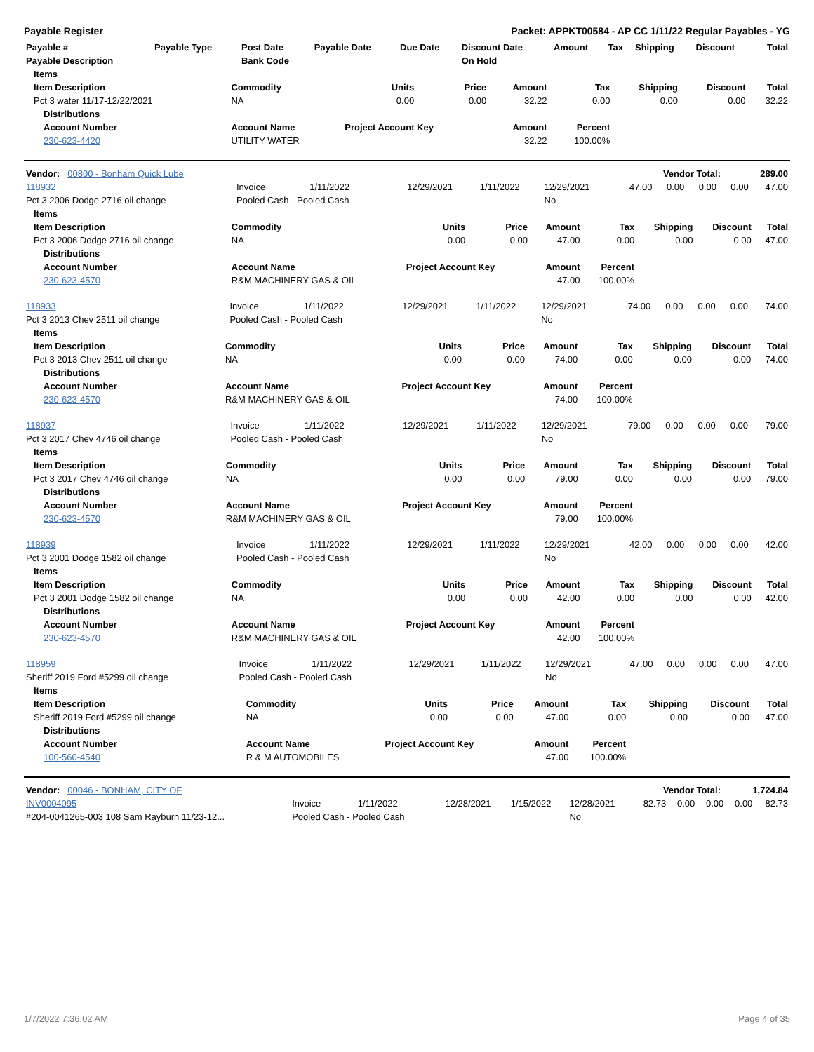Payable Register Packet: APPKT00584 - AP CC 1/11/22 Regular Payables - YG
| Payable # | Payable Type | Post Date | Payable Date | Due Date | Discount Date | Amount | Tax | Shipping | Discount | Total |
| --- | --- | --- | --- | --- | --- | --- | --- | --- | --- | --- |
| Payable Description | | Bank Code | | | On Hold | | | | | |
| Items | | | | | | | | |
| --- | --- | --- | --- | --- | --- | --- | --- | --- |
| Item Description | Commodity | Units | Price | Amount | Tax | Shipping | Discount | Total |
| Pct 3 water 11/17-12/22/2021 | NA | 0.00 | 0.00 | 32.22 | 0.00 | 0.00 | 0.00 | 32.22 |
| Distributions | | | | | | | | |
| Account Number | Account Name | Project Account Key | | Amount | Percent | | | |
| 230-623-4420 | UTILITY WATER | | | 32.22 | 100.00% | | | |
| Vendor: 00800 - Bonham Quick Lube | Vendor Total: | 289.00 |
| 118932 | Invoice | 1/11/2022 | 12/29/2021 | 1/11/2022 | 12/29/2021 | 47.00 | 0.00 | 0.00 | 0.00 | 47.00 |
| Pct 3 2006 Dodge 2716 oil change | Pooled Cash - Pooled Cash | | | | No | | | | | |
| Items | | | | | | | | |
| --- | --- | --- | --- | --- | --- | --- | --- | --- |
| Item Description | Commodity | Units | Price | Amount | Tax | Shipping | Discount | Total |
| Pct 3 2006 Dodge 2716 oil change | NA | 0.00 | 0.00 | 47.00 | 0.00 | 0.00 | 0.00 | 47.00 |
| Distributions | | | | | | | | |
| Account Number | Account Name | Project Account Key | | Amount | Percent | | | |
| 230-623-4570 | R&M MACHINERY GAS & OIL | | | 47.00 | 100.00% | | | |
| 118933 | Invoice | 1/11/2022 | 12/29/2021 | 1/11/2022 | 12/29/2021 | 74.00 | 0.00 | 0.00 | 0.00 | 74.00 |
| Pct 3 2013 Chev 2511 oil change | Pooled Cash - Pooled Cash | | | | No | | | | | |
| Items | | | | | | | | |
| --- | --- | --- | --- | --- | --- | --- | --- | --- |
| Item Description | Commodity | Units | Price | Amount | Tax | Shipping | Discount | Total |
| Pct 3 2013 Chev 2511 oil change | NA | 0.00 | 0.00 | 74.00 | 0.00 | 0.00 | 0.00 | 74.00 |
| Distributions | | | | | | | | |
| Account Number | Account Name | Project Account Key | | Amount | Percent | | | |
| 230-623-4570 | R&M MACHINERY GAS & OIL | | | 74.00 | 100.00% | | | |
| 118937 | Invoice | 1/11/2022 | 12/29/2021 | 1/11/2022 | 12/29/2021 | 79.00 | 0.00 | 0.00 | 0.00 | 79.00 |
| Pct 3 2017 Chev 4746 oil change | Pooled Cash - Pooled Cash | | | | No | | | | | |
| Items | | | | | | | | |
| --- | --- | --- | --- | --- | --- | --- | --- | --- |
| Item Description | Commodity | Units | Price | Amount | Tax | Shipping | Discount | Total |
| Pct 3 2017 Chev 4746 oil change | NA | 0.00 | 0.00 | 79.00 | 0.00 | 0.00 | 0.00 | 79.00 |
| Distributions | | | | | | | | |
| Account Number | Account Name | Project Account Key | | Amount | Percent | | | |
| 230-623-4570 | R&M MACHINERY GAS & OIL | | | 79.00 | 100.00% | | | |
| 118939 | Invoice | 1/11/2022 | 12/29/2021 | 1/11/2022 | 12/29/2021 | 42.00 | 0.00 | 0.00 | 0.00 | 42.00 |
| Pct 3 2001 Dodge 1582 oil change | Pooled Cash - Pooled Cash | | | | No | | | | | |
| Items | | | | | | | | |
| --- | --- | --- | --- | --- | --- | --- | --- | --- |
| Item Description | Commodity | Units | Price | Amount | Tax | Shipping | Discount | Total |
| Pct 3 2001 Dodge 1582 oil change | NA | 0.00 | 0.00 | 42.00 | 0.00 | 0.00 | 0.00 | 42.00 |
| Distributions | | | | | | | | |
| Account Number | Account Name | Project Account Key | | Amount | Percent | | | |
| 230-623-4570 | R&M MACHINERY GAS & OIL | | | 42.00 | 100.00% | | | |
| 118959 | Invoice | 1/11/2022 | 12/29/2021 | 1/11/2022 | 12/29/2021 | 47.00 | 0.00 | 0.00 | 0.00 | 47.00 |
| Sheriff 2019 Ford #5299 oil change | Pooled Cash - Pooled Cash | | | | No | | | | | |
| Items | | | | | | | | |
| --- | --- | --- | --- | --- | --- | --- | --- | --- |
| Item Description | Commodity | Units | Price | Amount | Tax | Shipping | Discount | Total |
| Sheriff 2019 Ford #5299 oil change | NA | 0.00 | 0.00 | 47.00 | 0.00 | 0.00 | 0.00 | 47.00 |
| Distributions | | | | | | | | |
| Account Number | Account Name | Project Account Key | | Amount | Percent | | | |
| 100-560-4540 | R & M AUTOMOBILES | | | 47.00 | 100.00% | | | |
| Vendor: 00046 - BONHAM, CITY OF | Vendor Total: | 1,724.84 |
| INV0004095 | Invoice | 1/11/2022 | 12/28/2021 | 1/15/2022 | 12/28/2021 | 82.73 | 0.00 | 0.00 | 0.00 | 82.73 |
| #204-0041265-003 108 Sam Rayburn 11/23-12... | Pooled Cash - Pooled Cash | | | | No | | | | | |
1/7/2022 7:36:02 AM Page 4 of 35